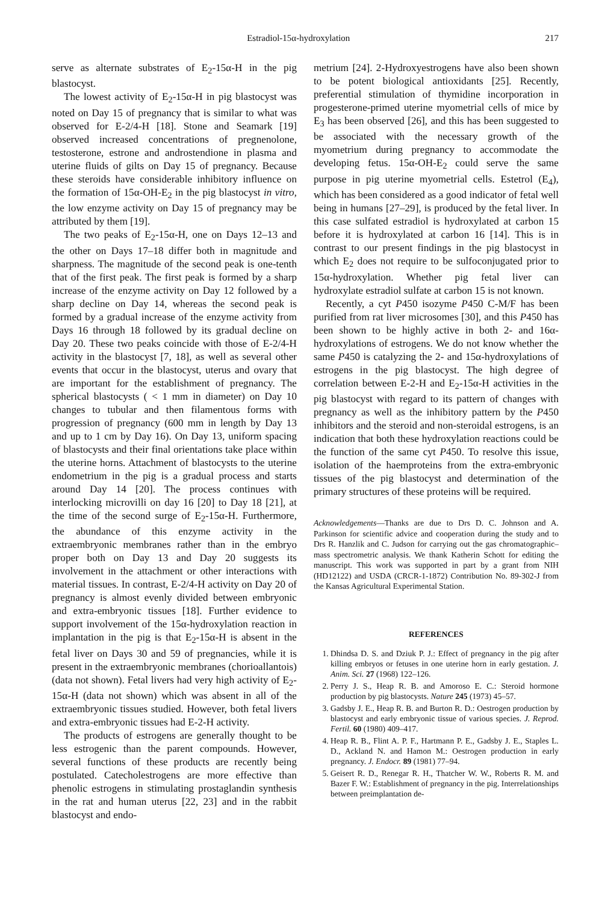Estradiol-15α-hydroxylation 217
serve as alternate substrates of E<sub>2</sub>-15α-H in the pig blastocyst.
The lowest activity of E<sub>2</sub>-15α-H in pig blastocyst was noted on Day 15 of pregnancy that is similar to what was observed for E-2/4-H [18]. Stone and Seamark [19] observed increased concentrations of pregnenolone, testosterone, estrone and androstendione in plasma and uterine fluids of gilts on Day 15 of pregnancy. Because these steroids have considerable inhibitory influence on the formation of 15α-OH-E<sub>2</sub> in the pig blastocyst in vitro, the low enzyme activity on Day 15 of pregnancy may be attributed by them [19].
The two peaks of E<sub>2</sub>-15α-H, one on Days 12–13 and the other on Days 17–18 differ both in magnitude and sharpness. The magnitude of the second peak is one-tenth that of the first peak. The first peak is formed by a sharp increase of the enzyme activity on Day 12 followed by a sharp decline on Day 14, whereas the second peak is formed by a gradual increase of the enzyme activity from Days 16 through 18 followed by its gradual decline on Day 20. These two peaks coincide with those of E-2/4-H activity in the blastocyst [7, 18], as well as several other events that occur in the blastocyst, uterus and ovary that are important for the establishment of pregnancy. The spherical blastocysts ( < 1 mm in diameter) on Day 10 changes to tubular and then filamentous forms with progression of pregnancy (600 mm in length by Day 13 and up to 1 cm by Day 16). On Day 13, uniform spacing of blastocysts and their final orientations take place within the uterine horns. Attachment of blastocysts to the uterine endometrium in the pig is a gradual process and starts around Day 14 [20]. The process continues with interlocking microvilli on day 16 [20] to Day 18 [21], at the time of the second surge of E<sub>2</sub>-15α-H. Furthermore, the abundance of this enzyme activity in the extraembryonic membranes rather than in the embryo proper both on Day 13 and Day 20 suggests its involvement in the attachment or other interactions with material tissues. In contrast, E-2/4-H activity on Day 20 of pregnancy is almost evenly divided between embryonic and extra-embryonic tissues [18]. Further evidence to support involvement of the 15α-hydroxylation reaction in implantation in the pig is that E<sub>2</sub>-15α-H is absent in the fetal liver on Days 30 and 59 of pregnancies, while it is present in the extraembryonic membranes (chorioallantois) (data not shown). Fetal livers had very high activity of E<sub>2</sub>-15α-H (data not shown) which was absent in all of the extraembryonic tissues studied. However, both fetal livers and extra-embryonic tissues had E-2-H activity.
The products of estrogens are generally thought to be less estrogenic than the parent compounds. However, several functions of these products are recently being postulated. Catecholestrogens are more effective than phenolic estrogens in stimulating prostaglandin synthesis in the rat and human uterus [22, 23] and in the rabbit blastocyst and endo-
metrium [24]. 2-Hydroxyestrogens have also been shown to be potent biological antioxidants [25]. Recently, preferential stimulation of thymidine incorporation in progesterone-primed uterine myometrial cells of mice by E<sub>3</sub> has been observed [26], and this has been suggested to be associated with the necessary growth of the myometrium during pregnancy to accommodate the developing fetus. 15α-OH-E<sub>2</sub> could serve the same purpose in pig uterine myometrial cells. Estetrol (E<sub>4</sub>), which has been considered as a good indicator of fetal well being in humans [27–29], is produced by the fetal liver. In this case sulfated estradiol is hydroxylated at carbon 15 before it is hydroxylated at carbon 16 [14]. This is in contrast to our present findings in the pig blastocyst in which E<sub>2</sub> does not require to be sulfoconjugated prior to 15α-hydroxylation. Whether pig fetal liver can hydroxylate estradiol sulfate at carbon 15 is not known.
Recently, a cyt P450 isozyme P450 C-M/F has been purified from rat liver microsomes [30], and this P450 has been shown to be highly active in both 2- and 16α-hydroxylations of estrogens. We do not know whether the same P450 is catalyzing the 2- and 15α-hydroxylations of estrogens in the pig blastocyst. The high degree of correlation between E-2-H and E<sub>2</sub>-15α-H activities in the pig blastocyst with regard to its pattern of changes with pregnancy as well as the inhibitory pattern by the P450 inhibitors and the steroid and non-steroidal estrogens, is an indication that both these hydroxylation reactions could be the function of the same cyt P450. To resolve this issue, isolation of the haemproteins from the extra-embryonic tissues of the pig blastocyst and determination of the primary structures of these proteins will be required.
Acknowledgements—Thanks are due to Drs D. C. Johnson and A. Parkinson for scientific advice and cooperation during the study and to Drs R. Hanzlik and C. Judson for carrying out the gas chromatographic–mass spectrometric analysis. We thank Katherin Schott for editing the manuscript. This work was supported in part by a grant from NIH (HD12122) and USDA (CRCR-1-1872) Contribution No. 89-302-J from the Kansas Agricultural Experimental Station.
REFERENCES
1. Dhindsa D. S. and Dziuk P. J.: Effect of pregnancy in the pig after killing embryos or fetuses in one uterine horn in early gestation. J. Anim. Sci. 27 (1968) 122–126.
2. Perry J. S., Heap R. B. and Amoroso E. C.: Steroid hormone production by pig blastocysts. Nature 245 (1973) 45–57.
3. Gadsby J. E., Heap R. B. and Burton R. D.: Oestrogen production by blastocyst and early embryonic tissue of various species. J. Reprod. Fertil. 60 (1980) 409–417.
4. Heap R. B., Flint A. P. F., Hartmann P. E., Gadsby J. E., Staples L. D., Ackland N. and Hamon M.: Oestrogen production in early pregnancy. J. Endocr. 89 (1981) 77–94.
5. Geisert R. D., Renegar R. H., Thatcher W. W., Roberts R. M. and Bazer F. W.: Establishment of pregnancy in the pig. Interrelationships between preimplantation de-